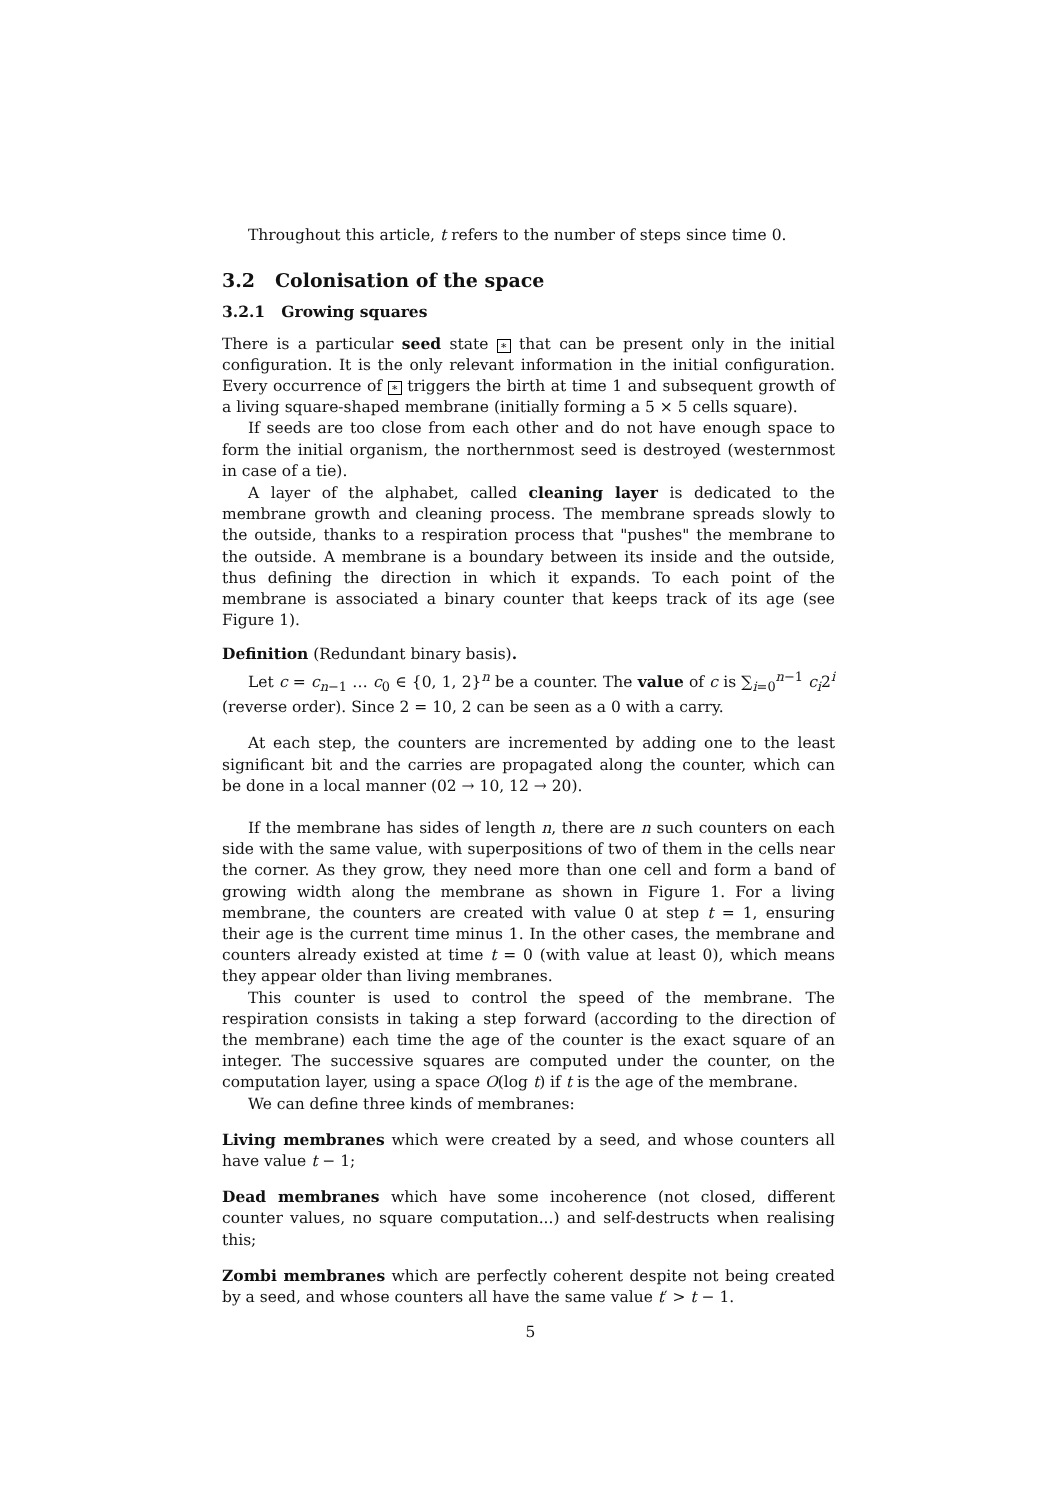Throughout this article, t refers to the number of steps since time 0.
3.2 Colonisation of the space
3.2.1 Growing squares
There is a particular seed state ∗ that can be present only in the initial configuration. It is the only relevant information in the initial configuration. Every occurrence of ∗ triggers the birth at time 1 and subsequent growth of a living square-shaped membrane (initially forming a 5 × 5 cells square).
If seeds are too close from each other and do not have enough space to form the initial organism, the northernmost seed is destroyed (westernmost in case of a tie).
A layer of the alphabet, called cleaning layer is dedicated to the membrane growth and cleaning process. The membrane spreads slowly to the outside, thanks to a respiration process that "pushes" the membrane to the outside. A membrane is a boundary between its inside and the outside, thus defining the direction in which it expands. To each point of the membrane is associated a binary counter that keeps track of its age (see Figure 1).
Definition (Redundant binary basis).
Let c = c<sub>n−1</sub> … c<sub>0</sub> ∈ {0, 1, 2}<sup>n</sup> be a counter. The value of c is ∑<sub>i=0</sub><sup>n−1</sup> c<sub>i</sub>2<sup>i</sup> (reverse order). Since 2 = 10, 2 can be seen as a 0 with a carry.
At each step, the counters are incremented by adding one to the least significant bit and the carries are propagated along the counter, which can be done in a local manner (02 → 10, 12 → 20).
If the membrane has sides of length n, there are n such counters on each side with the same value, with superpositions of two of them in the cells near the corner. As they grow, they need more than one cell and form a band of growing width along the membrane as shown in Figure 1. For a living membrane, the counters are created with value 0 at step t = 1, ensuring their age is the current time minus 1. In the other cases, the membrane and counters already existed at time t = 0 (with value at least 0), which means they appear older than living membranes.
This counter is used to control the speed of the membrane. The respiration consists in taking a step forward (according to the direction of the membrane) each time the age of the counter is the exact square of an integer. The successive squares are computed under the counter, on the computation layer, using a space O(log t) if t is the age of the membrane.
We can define three kinds of membranes:
Living membranes
which were created by a seed, and whose counters all have value t − 1;
Dead membranes
which have some incoherence (not closed, different counter values, no square computation...) and self-destructs when realising this;
Zombi membranes
which are perfectly coherent despite not being created by a seed, and whose counters all have the same value t′ > t − 1.
5